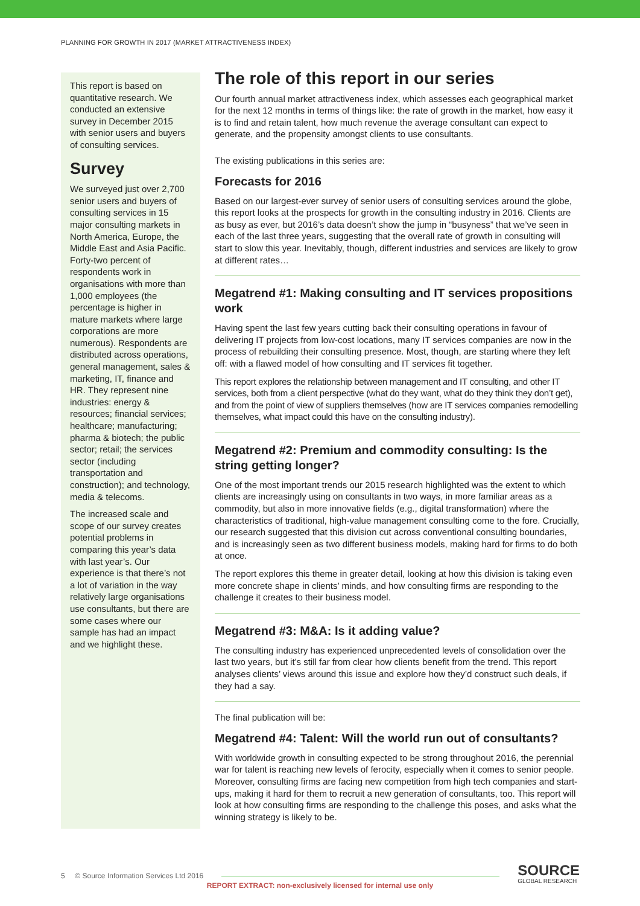PLANNING FOR GROWTH IN 2017 (MARKET ATTRACTIVENESS INDEX)
This report is based on quantitative research. We conducted an extensive survey in December 2015 with senior users and buyers of consulting services.
Survey
We surveyed just over 2,700 senior users and buyers of consulting services in 15 major consulting markets in North America, Europe, the Middle East and Asia Pacific. Forty-two percent of respondents work in organisations with more than 1,000 employees (the percentage is higher in mature markets where large corporations are more numerous). Respondents are distributed across operations, general management, sales & marketing, IT, finance and HR. They represent nine industries: energy & resources; financial services; healthcare; manufacturing; pharma & biotech; the public sector; retail; the services sector (including transportation and construction); and technology, media & telecoms.
The increased scale and scope of our survey creates potential problems in comparing this year’s data with last year’s. Our experience is that there’s not a lot of variation in the way relatively large organisations use consultants, but there are some cases where our sample has had an impact and we highlight these.
The role of this report in our series
Our fourth annual market attractiveness index, which assesses each geographical market for the next 12 months in terms of things like: the rate of growth in the market, how easy it is to find and retain talent, how much revenue the average consultant can expect to generate, and the propensity amongst clients to use consultants.
The existing publications in this series are:
Forecasts for 2016
Based on our largest-ever survey of senior users of consulting services around the globe, this report looks at the prospects for growth in the consulting industry in 2016. Clients are as busy as ever, but 2016’s data doesn’t show the jump in “busyness” that we’ve seen in each of the last three years, suggesting that the overall rate of growth in consulting will start to slow this year. Inevitably, though, different industries and services are likely to grow at different rates…
Megatrend #1: Making consulting and IT services propositions work
Having spent the last few years cutting back their consulting operations in favour of delivering IT projects from low-cost locations, many IT services companies are now in the process of rebuilding their consulting presence. Most, though, are starting where they left off: with a flawed model of how consulting and IT services fit together.
This report explores the relationship between management and IT consulting, and other IT services, both from a client perspective (what do they want, what do they think they don’t get), and from the point of view of suppliers themselves (how are IT services companies remodelling themselves, what impact could this have on the consulting industry).
Megatrend #2: Premium and commodity consulting: Is the string getting longer?
One of the most important trends our 2015 research highlighted was the extent to which clients are increasingly using on consultants in two ways, in more familiar areas as a commodity, but also in more innovative fields (e.g., digital transformation) where the characteristics of traditional, high-value management consulting come to the fore. Crucially, our research suggested that this division cut across conventional consulting boundaries, and is increasingly seen as two different business models, making hard for firms to do both at once.
The report explores this theme in greater detail, looking at how this division is taking even more concrete shape in clients’ minds, and how consulting firms are responding to the challenge it creates to their business model.
Megatrend #3: M&A: Is it adding value?
The consulting industry has experienced unprecedented levels of consolidation over the last two years, but it’s still far from clear how clients benefit from the trend. This report analyses clients’ views around this issue and explore how they’d construct such deals, if they had a say.
The final publication will be:
Megatrend #4: Talent: Will the world run out of consultants?
With worldwide growth in consulting expected to be strong throughout 2016, the perennial war for talent is reaching new levels of ferocity, especially when it comes to senior people. Moreover, consulting firms are facing new competition from high tech companies and start-ups, making it hard for them to recruit a new generation of consultants, too. This report will look at how consulting firms are responding to the challenge this poses, and asks what the winning strategy is likely to be.
5 © Source Information Services Ltd 2016
SOURCE
GLOBAL RESEARCH
REPORT EXTRACT: non-exclusively licensed for internal use only